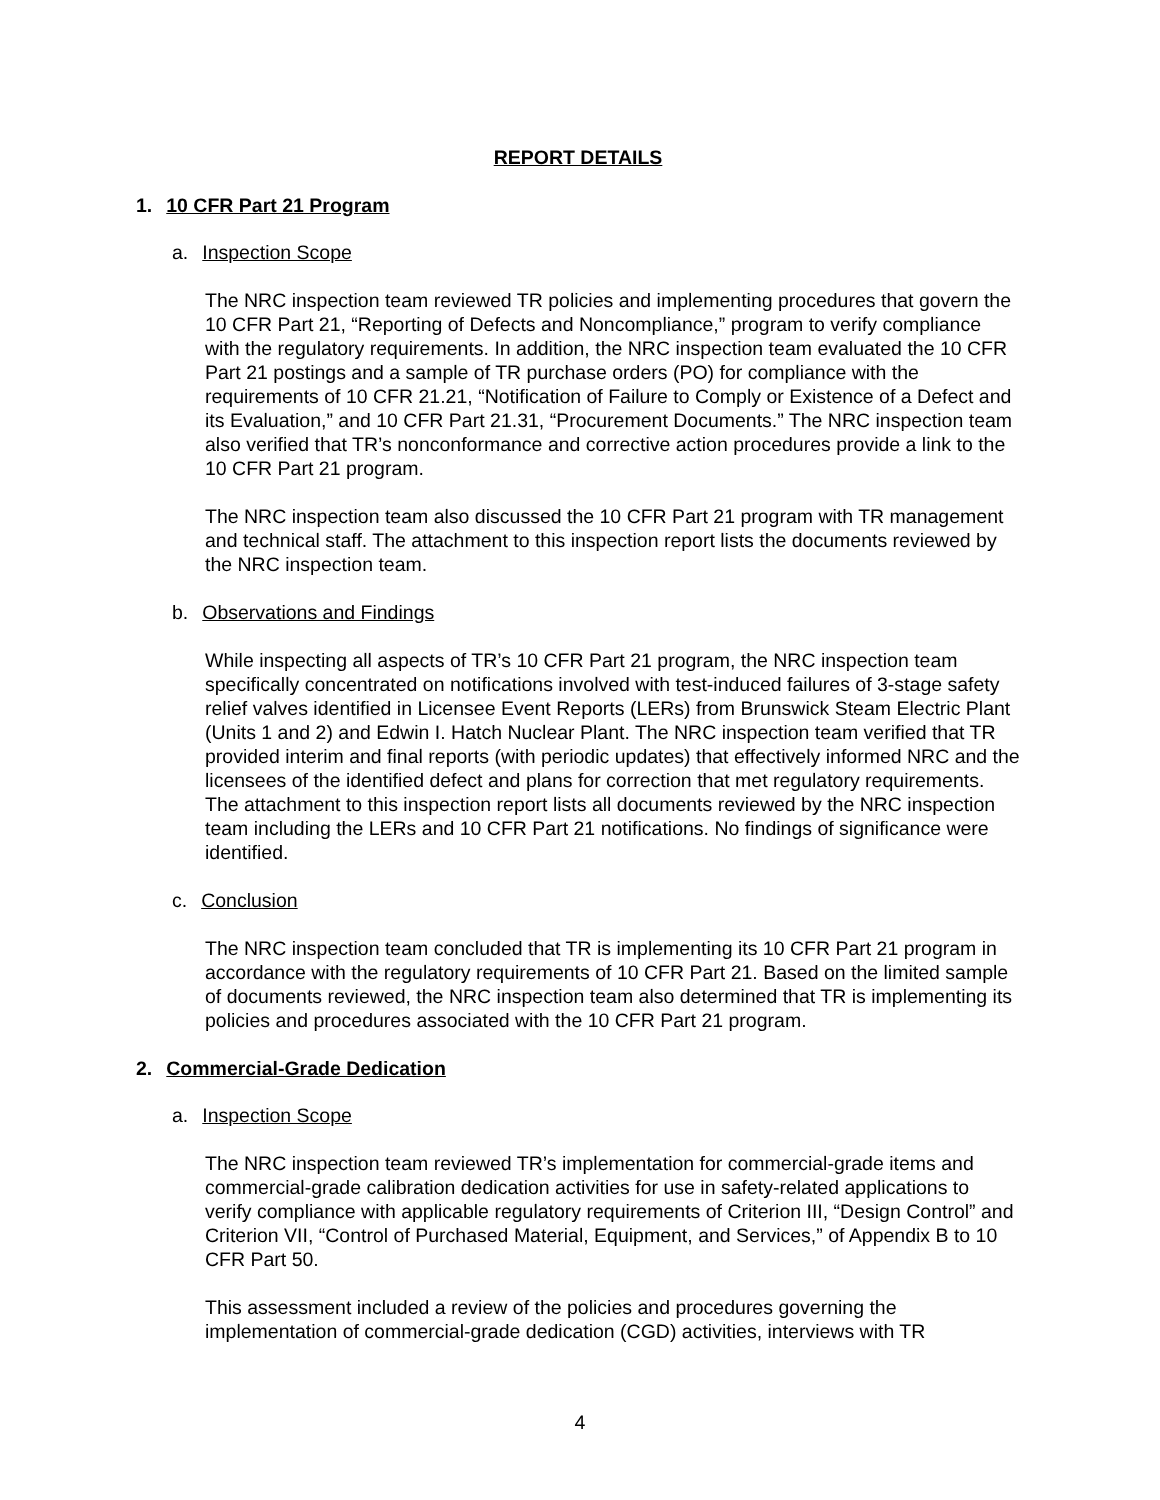REPORT DETAILS
1. 10 CFR Part 21 Program
a. Inspection Scope
The NRC inspection team reviewed TR policies and implementing procedures that govern the 10 CFR Part 21, “Reporting of Defects and Noncompliance,” program to verify compliance with the regulatory requirements. In addition, the NRC inspection team evaluated the 10 CFR Part 21 postings and a sample of TR purchase orders (PO) for compliance with the requirements of 10 CFR 21.21, “Notification of Failure to Comply or Existence of a Defect and its Evaluation,” and 10 CFR Part 21.31, “Procurement Documents.” The NRC inspection team also verified that TR’s nonconformance and corrective action procedures provide a link to the 10 CFR Part 21 program.
The NRC inspection team also discussed the 10 CFR Part 21 program with TR management and technical staff. The attachment to this inspection report lists the documents reviewed by the NRC inspection team.
b. Observations and Findings
While inspecting all aspects of TR’s 10 CFR Part 21 program, the NRC inspection team specifically concentrated on notifications involved with test-induced failures of 3-stage safety relief valves identified in Licensee Event Reports (LERs) from Brunswick Steam Electric Plant (Units 1 and 2) and Edwin I. Hatch Nuclear Plant. The NRC inspection team verified that TR provided interim and final reports (with periodic updates) that effectively informed NRC and the licensees of the identified defect and plans for correction that met regulatory requirements. The attachment to this inspection report lists all documents reviewed by the NRC inspection team including the LERs and 10 CFR Part 21 notifications. No findings of significance were identified.
c. Conclusion
The NRC inspection team concluded that TR is implementing its 10 CFR Part 21 program in accordance with the regulatory requirements of 10 CFR Part 21. Based on the limited sample of documents reviewed, the NRC inspection team also determined that TR is implementing its policies and procedures associated with the 10 CFR Part 21 program.
2. Commercial-Grade Dedication
a. Inspection Scope
The NRC inspection team reviewed TR’s implementation for commercial-grade items and commercial-grade calibration dedication activities for use in safety-related applications to verify compliance with applicable regulatory requirements of Criterion III, “Design Control” and Criterion VII, “Control of Purchased Material, Equipment, and Services,” of Appendix B to 10 CFR Part 50.
This assessment included a review of the policies and procedures governing the implementation of commercial-grade dedication (CGD) activities, interviews with TR
4